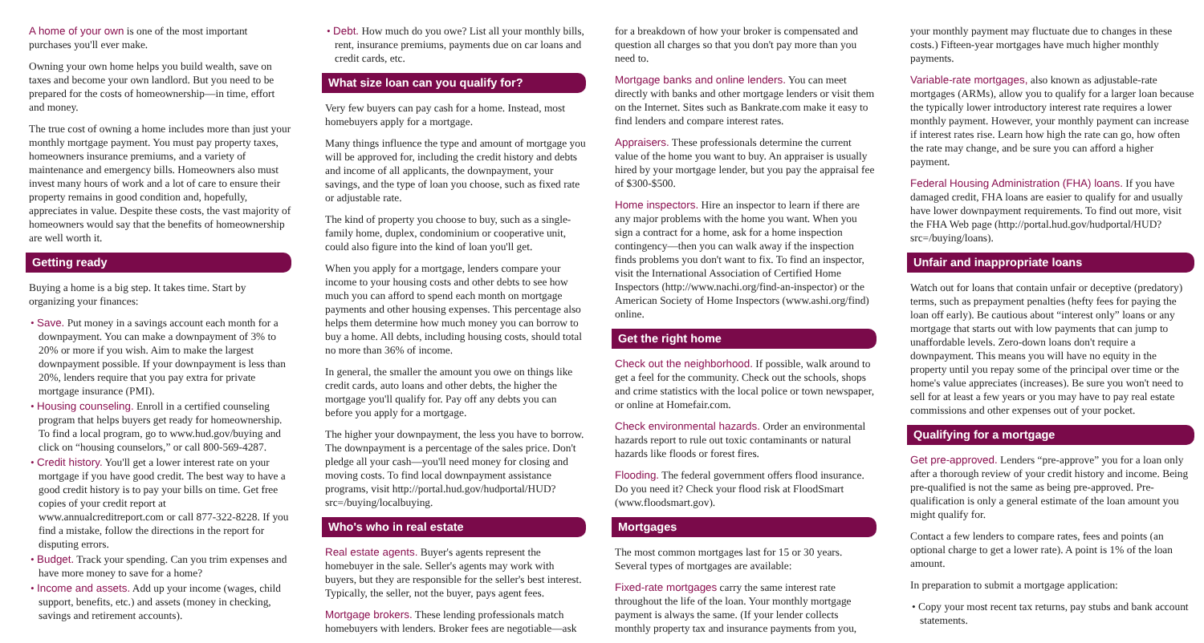A home of your own is one of the most important purchases you'll ever make.
Owning your own home helps you build wealth, save on taxes and become your own landlord. But you need to be prepared for the costs of homeownership—in time, effort and money.
The true cost of owning a home includes more than just your monthly mortgage payment. You must pay property taxes, homeowners insurance premiums, and a variety of maintenance and emergency bills. Homeowners also must invest many hours of work and a lot of care to ensure their property remains in good condition and, hopefully, appreciates in value. Despite these costs, the vast majority of homeowners would say that the benefits of homeownership are well worth it.
Getting ready
Buying a home is a big step. It takes time. Start by organizing your finances:
• Save. Put money in a savings account each month for a downpayment. You can make a downpayment of 3% to 20% or more if you wish. Aim to make the largest downpayment possible. If your downpayment is less than 20%, lenders require that you pay extra for private mortgage insurance (PMI).
• Housing counseling. Enroll in a certified counseling program that helps buyers get ready for homeownership. To find a local program, go to www.hud.gov/buying and click on “housing counselors,” or call 800-569-4287.
• Credit history. You'll get a lower interest rate on your mortgage if you have good credit. The best way to have a good credit history is to pay your bills on time. Get free copies of your credit report at www.annualcreditreport.com or call 877-322-8228. If you find a mistake, follow the directions in the report for disputing errors.
• Budget. Track your spending. Can you trim expenses and have more money to save for a home?
• Income and assets. Add up your income (wages, child support, benefits, etc.) and assets (money in checking, savings and retirement accounts).
• Debt. How much do you owe? List all your monthly bills, rent, insurance premiums, payments due on car loans and credit cards, etc.
What size loan can you qualify for?
Very few buyers can pay cash for a home. Instead, most homebuyers apply for a mortgage.
Many things influence the type and amount of mortgage you will be approved for, including the credit history and debts and income of all applicants, the downpayment, your savings, and the type of loan you choose, such as fixed rate or adjustable rate.
The kind of property you choose to buy, such as a single-family home, duplex, condominium or cooperative unit, could also figure into the kind of loan you'll get.
When you apply for a mortgage, lenders compare your income to your housing costs and other debts to see how much you can afford to spend each month on mortgage payments and other housing expenses. This percentage also helps them determine how much money you can borrow to buy a home. All debts, including housing costs, should total no more than 36% of income.
In general, the smaller the amount you owe on things like credit cards, auto loans and other debts, the higher the mortgage you'll qualify for. Pay off any debts you can before you apply for a mortgage.
The higher your downpayment, the less you have to borrow. The downpayment is a percentage of the sales price. Don't pledge all your cash—you'll need money for closing and moving costs. To find local downpayment assistance programs, visit http://portal.hud.gov/hudportal/HUD?src=/buying/localbuying.
Who's who in real estate
Real estate agents. Buyer's agents represent the homebuyer in the sale. Seller's agents may work with buyers, but they are responsible for the seller's best interest. Typically, the seller, not the buyer, pays agent fees.
Mortgage brokers. These lending professionals match homebuyers with lenders. Broker fees are negotiable—ask
for a breakdown of how your broker is compensated and question all charges so that you don't pay more than you need to.
Mortgage banks and online lenders. You can meet directly with banks and other mortgage lenders or visit them on the Internet. Sites such as Bankrate.com make it easy to find lenders and compare interest rates.
Appraisers. These professionals determine the current value of the home you want to buy. An appraiser is usually hired by your mortgage lender, but you pay the appraisal fee of $300-$500.
Home inspectors. Hire an inspector to learn if there are any major problems with the home you want. When you sign a contract for a home, ask for a home inspection contingency—then you can walk away if the inspection finds problems you don't want to fix. To find an inspector, visit the International Association of Certified Home Inspectors (http://www.nachi.org/find-an-inspector) or the American Society of Home Inspectors (www.ashi.org/find) online.
Get the right home
Check out the neighborhood. If possible, walk around to get a feel for the community. Check out the schools, shops and crime statistics with the local police or town newspaper, or online at Homefair.com.
Check environmental hazards. Order an environmental hazards report to rule out toxic contaminants or natural hazards like floods or forest fires.
Flooding. The federal government offers flood insurance. Do you need it? Check your flood risk at FloodSmart (www.floodsmart.gov).
Mortgages
The most common mortgages last for 15 or 30 years. Several types of mortgages are available:
Fixed-rate mortgages carry the same interest rate throughout the life of the loan. Your monthly mortgage payment is always the same. (If your lender collects monthly property tax and insurance payments from you,
your monthly payment may fluctuate due to changes in these costs.) Fifteen-year mortgages have much higher monthly payments.
Variable-rate mortgages, also known as adjustable-rate mortgages (ARMs), allow you to qualify for a larger loan because the typically lower introductory interest rate requires a lower monthly payment. However, your monthly payment can increase if interest rates rise. Learn how high the rate can go, how often the rate may change, and be sure you can afford a higher payment.
Federal Housing Administration (FHA) loans. If you have damaged credit, FHA loans are easier to qualify for and usually have lower downpayment requirements. To find out more, visit the FHA Web page (http://portal.hud.gov/hudportal/HUD?src=/buying/loans).
Unfair and inappropriate loans
Watch out for loans that contain unfair or deceptive (predatory) terms, such as prepayment penalties (hefty fees for paying the loan off early). Be cautious about “interest only” loans or any mortgage that starts out with low payments that can jump to unaffordable levels. Zero-down loans don't require a downpayment. This means you will have no equity in the property until you repay some of the principal over time or the home's value appreciates (increases). Be sure you won't need to sell for at least a few years or you may have to pay real estate commissions and other expenses out of your pocket.
Qualifying for a mortgage
Get pre-approved. Lenders “pre-approve” you for a loan only after a thorough review of your credit history and income. Being pre-qualified is not the same as being pre-approved. Pre-qualification is only a general estimate of the loan amount you might qualify for.
Contact a few lenders to compare rates, fees and points (an optional charge to get a lower rate). A point is 1% of the loan amount.
In preparation to submit a mortgage application:
• Copy your most recent tax returns, pay stubs and bank account statements.